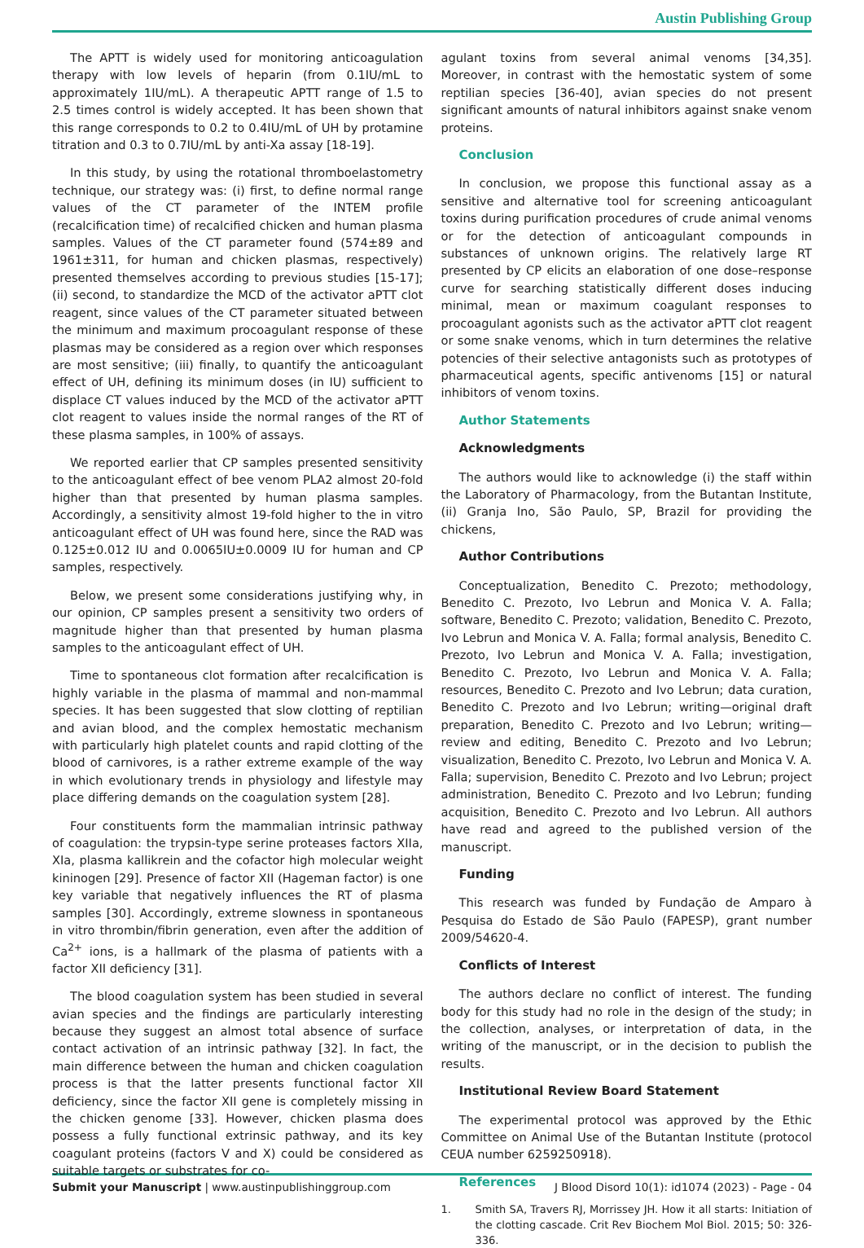Austin Publishing Group
The APTT is widely used for monitoring anticoagulation therapy with low levels of heparin (from 0.1IU/mL to approximately 1IU/mL). A therapeutic APTT range of 1.5 to 2.5 times control is widely accepted. It has been shown that this range corresponds to 0.2 to 0.4IU/mL of UH by protamine titration and 0.3 to 0.7IU/mL by anti-Xa assay [18-19].
In this study, by using the rotational thromboelastometry technique, our strategy was: (i) first, to define normal range values of the CT parameter of the INTEM profile (recalcification time) of recalcified chicken and human plasma samples. Values of the CT parameter found (574±89 and 1961±311, for human and chicken plasmas, respectively) presented themselves according to previous studies [15-17]; (ii) second, to standardize the MCD of the activator aPTT clot reagent, since values of the CT parameter situated between the minimum and maximum procoagulant response of these plasmas may be considered as a region over which responses are most sensitive; (iii) finally, to quantify the anticoagulant effect of UH, defining its minimum doses (in IU) sufficient to displace CT values induced by the MCD of the activator aPTT clot reagent to values inside the normal ranges of the RT of these plasma samples, in 100% of assays.
We reported earlier that CP samples presented sensitivity to the anticoagulant effect of bee venom PLA2 almost 20-fold higher than that presented by human plasma samples. Accordingly, a sensitivity almost 19-fold higher to the in vitro anticoagulant effect of UH was found here, since the RAD was 0.125±0.012 IU and 0.0065IU±0.0009 IU for human and CP samples, respectively.
Below, we present some considerations justifying why, in our opinion, CP samples present a sensitivity two orders of magnitude higher than that presented by human plasma samples to the anticoagulant effect of UH.
Time to spontaneous clot formation after recalcification is highly variable in the plasma of mammal and non-mammal species. It has been suggested that slow clotting of reptilian and avian blood, and the complex hemostatic mechanism with particularly high platelet counts and rapid clotting of the blood of carnivores, is a rather extreme example of the way in which evolutionary trends in physiology and lifestyle may place differing demands on the coagulation system [28].
Four constituents form the mammalian intrinsic pathway of coagulation: the trypsin-type serine proteases factors XIIa, XIa, plasma kallikrein and the cofactor high molecular weight kininogen [29]. Presence of factor XII (Hageman factor) is one key variable that negatively influences the RT of plasma samples [30]. Accordingly, extreme slowness in spontaneous in vitro thrombin/fibrin generation, even after the addition of Ca<sup>2+</sup> ions, is a hallmark of the plasma of patients with a factor XII deficiency [31].
The blood coagulation system has been studied in several avian species and the findings are particularly interesting because they suggest an almost total absence of surface contact activation of an intrinsic pathway [32]. In fact, the main difference between the human and chicken coagulation process is that the latter presents functional factor XII deficiency, since the factor XII gene is completely missing in the chicken genome [33]. However, chicken plasma does possess a fully functional extrinsic pathway, and its key coagulant proteins (factors V and X) could be considered as suitable targets or substrates for co-
agulant toxins from several animal venoms [34,35]. Moreover, in contrast with the hemostatic system of some reptilian species [36-40], avian species do not present significant amounts of natural inhibitors against snake venom proteins.
Conclusion
In conclusion, we propose this functional assay as a sensitive and alternative tool for screening anticoagulant toxins during purification procedures of crude animal venoms or for the detection of anticoagulant compounds in substances of unknown origins. The relatively large RT presented by CP elicits an elaboration of one dose–response curve for searching statistically different doses inducing minimal, mean or maximum coagulant responses to procoagulant agonists such as the activator aPTT clot reagent or some snake venoms, which in turn determines the relative potencies of their selective antagonists such as prototypes of pharmaceutical agents, specific antivenoms [15] or natural inhibitors of venom toxins.
Author Statements
Acknowledgments
The authors would like to acknowledge (i) the staff within the Laboratory of Pharmacology, from the Butantan Institute, (ii) Granja Ino, São Paulo, SP, Brazil for providing the chickens,
Author Contributions
Conceptualization, Benedito C. Prezoto; methodology, Benedito C. Prezoto, Ivo Lebrun and Monica V. A. Falla; software, Benedito C. Prezoto; validation, Benedito C. Prezoto, Ivo Lebrun and Monica V. A. Falla; formal analysis, Benedito C. Prezoto, Ivo Lebrun and Monica V. A. Falla; investigation, Benedito C. Prezoto, Ivo Lebrun and Monica V. A. Falla; resources, Benedito C. Prezoto and Ivo Lebrun; data curation, Benedito C. Prezoto and Ivo Lebrun; writing—original draft preparation, Benedito C. Prezoto and Ivo Lebrun; writing—review and editing, Benedito C. Prezoto and Ivo Lebrun; visualization, Benedito C. Prezoto, Ivo Lebrun and Monica V. A. Falla; supervision, Benedito C. Prezoto and Ivo Lebrun; project administration, Benedito C. Prezoto and Ivo Lebrun; funding acquisition, Benedito C. Prezoto and Ivo Lebrun. All authors have read and agreed to the published version of the manuscript.
Funding
This research was funded by Fundação de Amparo à Pesquisa do Estado de São Paulo (FAPESP), grant number 2009/54620-4.
Conflicts of Interest
The authors declare no conflict of interest. The funding body for this study had no role in the design of the study; in the collection, analyses, or interpretation of data, in the writing of the manuscript, or in the decision to publish the results.
Institutional Review Board Statement
The experimental protocol was approved by the Ethic Committee on Animal Use of the Butantan Institute (protocol CEUA number 6259250918).
References
1. Smith SA, Travers RJ, Morrissey JH. How it all starts: Initiation of the clotting cascade. Crit Rev Biochem Mol Biol. 2015; 50: 326-336.
Submit your Manuscript | www.austinpublishinggroup.com J Blood Disord 10(1): id1074 (2023) - Page - 04